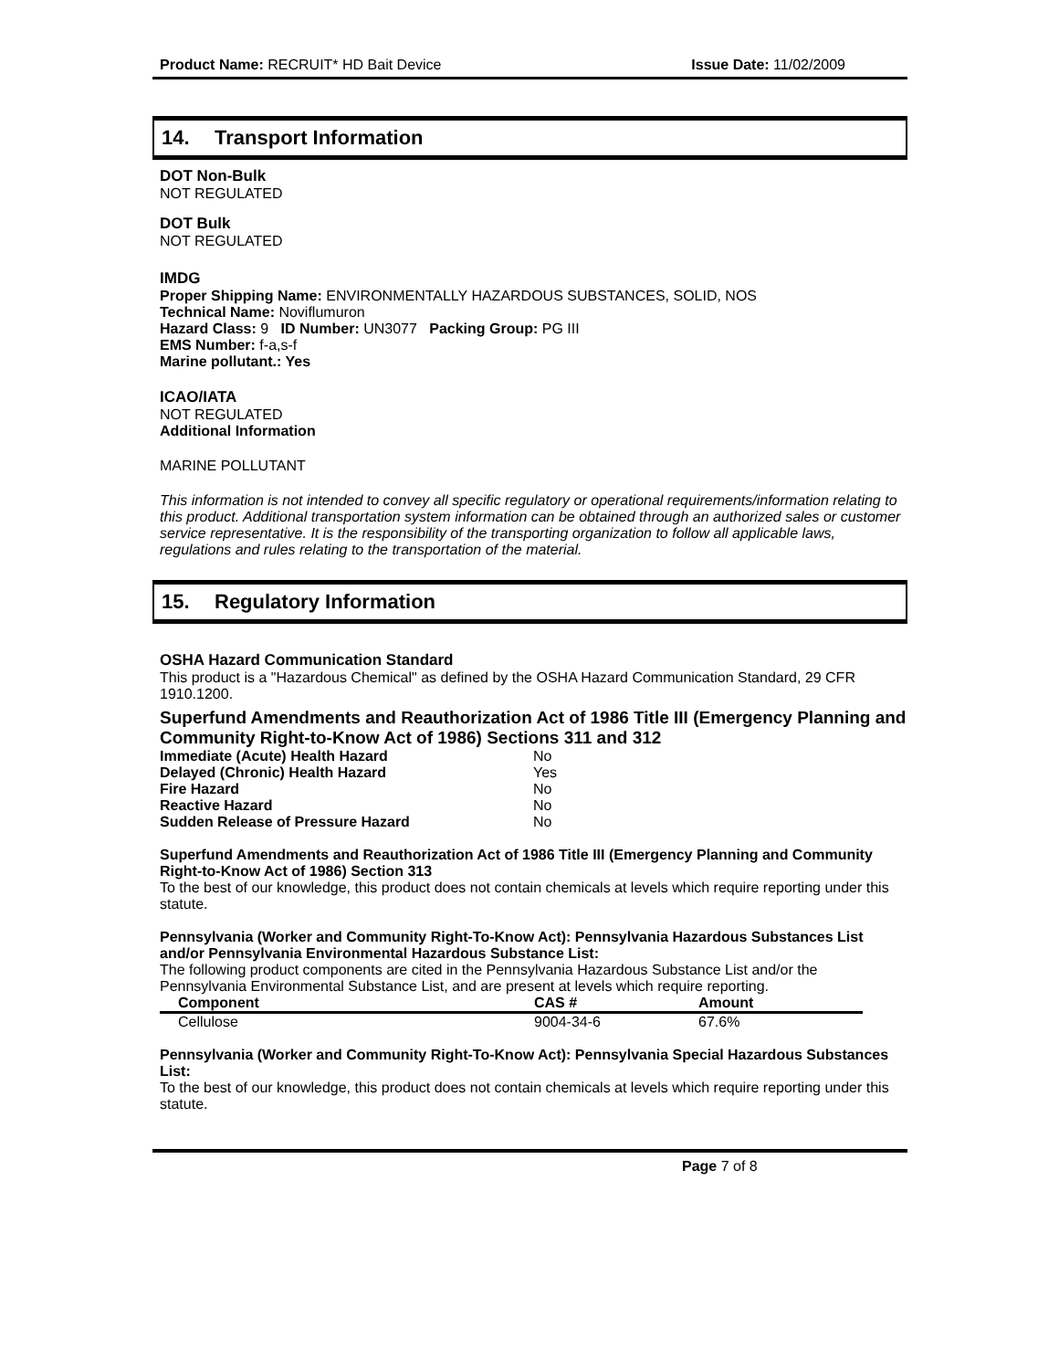Product Name: RECRUIT* HD Bait Device
Issue Date: 11/02/2009
14. Transport Information
DOT Non-Bulk
NOT REGULATED
DOT Bulk
NOT REGULATED
IMDG
Proper Shipping Name: ENVIRONMENTALLY HAZARDOUS SUBSTANCES, SOLID, NOS
Technical Name: Noviflumuron
Hazard Class: 9 ID Number: UN3077 Packing Group: PG III
EMS Number: f-a,s-f
Marine pollutant.: Yes
ICAO/IATA
NOT REGULATED
Additional Information
MARINE POLLUTANT
This information is not intended to convey all specific regulatory or operational requirements/information relating to this product. Additional transportation system information can be obtained through an authorized sales or customer service representative. It is the responsibility of the transporting organization to follow all applicable laws, regulations and rules relating to the transportation of the material.
15. Regulatory Information
OSHA Hazard Communication Standard
This product is a "Hazardous Chemical" as defined by the OSHA Hazard Communication Standard, 29 CFR 1910.1200.
Superfund Amendments and Reauthorization Act of 1986 Title III (Emergency Planning and Community Right-to-Know Act of 1986) Sections 311 and 312
| Immediate (Acute) Health Hazard | No |
| Delayed (Chronic) Health Hazard | Yes |
| Fire Hazard | No |
| Reactive Hazard | No |
| Sudden Release of Pressure Hazard | No |
Superfund Amendments and Reauthorization Act of 1986 Title III (Emergency Planning and Community Right-to-Know Act of 1986) Section 313
To the best of our knowledge, this product does not contain chemicals at levels which require reporting under this statute.
Pennsylvania (Worker and Community Right-To-Know Act): Pennsylvania Hazardous Substances List and/or Pennsylvania Environmental Hazardous Substance List:
The following product components are cited in the Pennsylvania Hazardous Substance List and/or the Pennsylvania Environmental Substance List, and are present at levels which require reporting.
| Component | CAS # | Amount |
| --- | --- | --- |
| Cellulose | 9004-34-6 | 67.6% |
Pennsylvania (Worker and Community Right-To-Know Act): Pennsylvania Special Hazardous Substances List:
To the best of our knowledge, this product does not contain chemicals at levels which require reporting under this statute.
Page 7 of 8